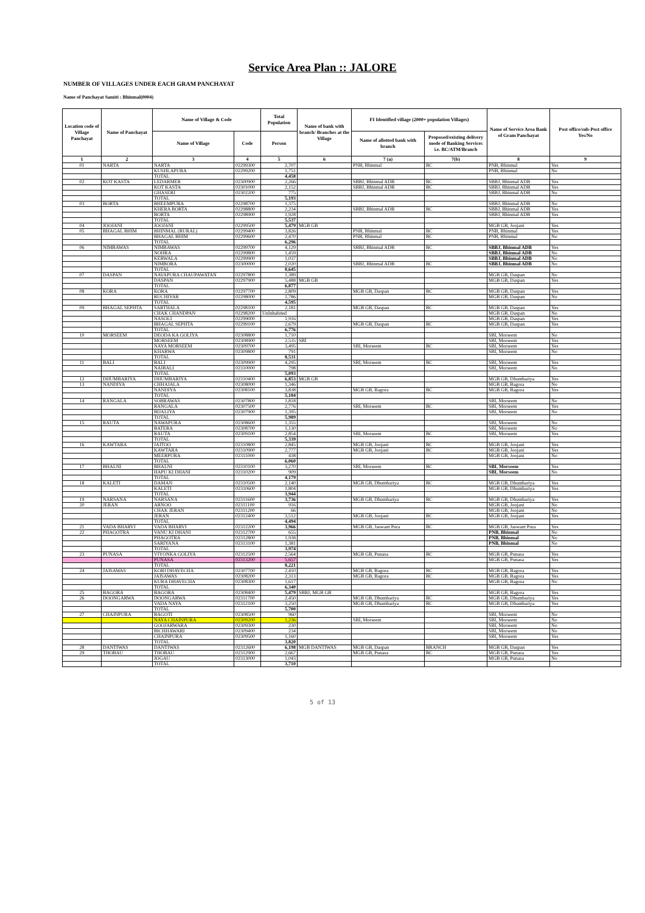Service Area Plan :: JALORE
NUMBER OF VILLAGES UNDER EACH GRAM PANCHAYAT
Name of Panchayat Samiti : Bhinmal(0004)
| Location code of Village Panchayat | Name of Panchayat | Name of Village & Code | | Total Population | Name of bank with branch/ Branches at the Village | FI Identified village (2000+ population Villages) | | Name of Service Area Bank of Gram Panchayat | Post office/sub-Post office Yes/No |
| --- | --- | --- | --- | --- | --- | --- | --- | --- | --- |
| | | Name of Village | Code | Person | | Name of allotted bank with branch | Proposed/existing delivery mode of Banking Services i.e. BC/ATM/Branch | | |
| 1 | 2 | 3 | 4 | 5 | 6 | 7 (a) | 7(b) | 8 | 9 |
| 01 | NARTA | NARTA | 02299300 | 2,707 | | PNB, Bhinmal | BC | PNB, Bhinmal | Yes |
| | | KUSHLAPURA | 02299200 | 1,751 | | | | PNB, Bhinmal | No |
| | | TOTAL | | 4,458 | | | | | |
| 02 | KOT KASTA | LEDARMER | 02300900 | 2,266 | | SBBJ, Bhinmal ADB | BC | SBBJ, Bhinmal ADB | Yes |
| | | KOT KASTA | 02301000 | 2,152 | | SBBJ, Bhinmal ADB | BC | SBBJ, Bhinmal ADB | Yes |
| | | GHASERI | 02302200 | 775 | | | | SBBJ, Bhinmal ADB | No |
| | | TOTAL | | 5,193 | | | | | |
| 03 | BORTA | BHEEMPURA | 02298700 | 1,375 | | | | SBBJ, Bhinmal ADB | No |
| | | KHERA BORTA | 02298800 | 2,234 | | SBBJ, Bhinmal ADB | BC | SBBJ, Bhinmal ADB | Yes |
| | | BORTA | 02298900 | 1,928 | | | | SBBJ, Bhinmal ADB | Yes |
| | | TOTAL | | 5,537 | | | | | |
| 04 | JOOJANI | JOOJANI | 02299500 | 5,479 | MGB GB | | | MGB GB, Joojani | Yes |
| 05 | BHAGAL BHIM | BHINMAL (RURAL) | 02299400 | 3,826 | | PNB, Bhinmal | BC | PNB, Bhinmal | Yes |
| | | BHAGAL BHIM | 02299600 | 2,470 | | PNB, Bhinmal | BC | PNB, Bhinmal | No |
| | | TOTAL | | 6,296 | | | | | |
| 06 | NIMBAWAS | NIMBAWAS | 02299700 | 4,129 | | SBBJ, Bhinmal ADB | BC | SBBJ, Bhinmal ADB | Yes |
| | | NOHRA | 02299800 | 1,459 | | | | SBBJ, Bhinmal ADB | No |
| | | KERWALA | 02299900 | 1,037 | | | | SBBJ, Bhinmal ADB | No |
| | | NIMBORA | 02300000 | 2,020 | | SBBJ, Bhinmal ADB | BC | SBBJ, Bhinmal ADB | No |
| | | TOTAL | | 8,645 | | | | | |
| 07 | DASPAN | NAVAPURA CHAUPAWATAN | 02297800 | 1,389 | | | | MGB GB, Daspan | No |
| | | DASPAN | 02297900 | 5,488 | MGB GB | | | MGB GB, Daspan | Yes |
| | | TOTAL | | 6,877 | | | | | |
| 08 | KORA | KORA | 02297700 | 2,809 | | MGB GB, Daspan | BC | MGB GB, Daspan | Yes |
| | | RUCHIYAR | 02298000 | 1,786 | | | | MGB GB, Daspan | No |
| | | TOTAL | | 4,595 | | | | | |
| 09 | BHAGAL SEPHTA | SARTHALA | 02298100 | 2,181 | | MGB GB, Daspan | BC | MGB GB, Daspan | Yes |
| | | CHAK CHANDPAN | 02298200 | UnInhabited | | | | MGB GB, Daspan | No |
| | | NASOLI | 02299000 | 1,916 | | | | MGB GB, Daspan | Yes |
| | | BHAGAL SEPHTA | 02299100 | 2,679 | | MGB GB, Daspan | BC | MGB GB, Daspan | Yes |
| | | TOTAL | | 6,776 | | | | | |
| 10 | MORSEEM | DEODA KA GOLIYA | 02308800 | 1,710 | | | | SBI, Morseem | No |
| | | MORSEEM | 02308900 | 2,535 | SBI | | | SBI, Morseem | Yes |
| | | NAYA MORSEEM | 02309700 | 3,495 | | SBI, Morseem | BC | SBI, Morseem | Yes |
| | | KHARWA | 02309800 | 791 | | | | SBI, Morseem | No |
| | | TOTAL | | 8,531 | | | | | |
| 11 | BALI | BALI | 02309900 | 4,295 | | SBI, Morseem | BC | SBI, Morseem | Yes |
| | | NAIBALI | 02310000 | 798 | | | | SBI, Morseem | No |
| | | TOTAL | | 5,093 | | | | | |
| 12 | DHUMBARIYA | DHUMBARIYA | 02310400 | 6,853 | MGB GB | | | MGB GB, Dhumbariya | Yes |
| 13 | NANDIYA | CHHAJALA | 02308000 | 1,346 | | | | MGB GB, Bagora | No |
| | | NANDIYA | 02308100 | 3,838 | | MGB GB, Bagora | BC | MGB GB, Bagora | Yes |
| | | TOTAL | | 5,184 | | | | | |
| 14 | RANGALA | SOBRAWAS | 02307800 | 1,818 | | | | SBI, Morseem | No |
| | | RANGALA | 02307500 | 2,776 | | SBI, Morseem | BC | SBI, Morseem | Yes |
| | | BIJALIYA | 02307900 | 1,395 | | | | SBI, Morseem | No |
| | | TOTAL | | 5,989 | | | | | |
| 15 | RAUTA | NAWAPURA | 02308600 | 1,355 | | | | SBI, Morseem | No |
| | | BATERA | 02308700 | 1,130 | | | | SBI, Morseem | No |
| | | RAUTA | 02309100 | 2,854 | | SBI, Morseem | BC | SBI, Morseem | Yes |
| | | TOTAL | | 5,339 | | | | | |
| 16 | KAWTARA | JAITOO | 02310800 | 2,845 | | MGB GB, Joojani | BC | MGB GB, Joojani | Yes |
| | | KAWTARA | 02310900 | 2,777 | | MGB GB, Joojani | BC | MGB GB, Joojani | Yes |
| | | MEERPURA | 02311000 | 438 | | | | MGB GB, Joojani | No |
| | | TOTAL | | 6,060 | | | | | |
| 17 | BHALNI | BHALNI | 02310100 | 3,270 | | SBI, Morseem | BC | SBI, Morseem | Yes |
| | | HAPU KI DHANI | 02310200 | 909 | | | | SBI, Morseem | No |
| | | TOTAL | | 4,179 | | | | | |
| 18 | KALETI | DAMAN | 02310500 | 2,140 | | MGB GB, Dhumbariya | BC | MGB GB, Dhumbariya | Yes |
| | | KALETI | 02310600 | 1,804 | | | | MGB GB, Dhumbariya | Yes |
| | | TOTAL | | 3,944 | | | | | |
| 19 | NARSANA | NARSANA | 02311600 | 3,736 | | MGB GB, Dhumbariya | BC | MGB GB, Dhumbariya | Yes |
| 20 | JERAN | ARNOO | 02311100 | 916 | | | | MGB GB, Joojani | No |
| | | CHAK JERAN | 02311200 | 66 | | | | MGB GB, Joojani | No |
| | | JERAN | 02312400 | 3,512 | | MGB GB, Joojani | BC | MGB GB, Joojani | Yes |
| | | TOTAL | | 4,494 | | | | | |
| 21 | VADA BHARVI | VADA BHARVI | 02312200 | 3,966 | | MGB GB, Jaswant Pura | BC | MGB GB, Jaswant Pura | Yes |
| 22 | PHAGOTRA | VANU KI DHANI | 02312700 | 655 | | | | PNB, Bhinmal | No |
| | | PHAGOTRA | 02312800 | 1,938 | | | | PNB, Bhinmal | No |
| | | SARIYANA | 02313100 | 1,381 | | | | PNB, Bhinmal | No |
| | | TOTAL | | 3,974 | | | | | |
| 23 | PUNASA | VIYONKA GOLIYA | 02312500 | 2,564 | | MGB GB, Punasa | BC | MGB GB, Punasa | Yes |
| | | PUNASA | 02313200 | 5,657 | | | | MGB GB, Punasa | Yes |
| | | TOTAL | | 8,221 | | | | | |
| 24 | JAISAWAS | KORI DHAVECHA | 02307700 | 2,410 | | MGB GB, Bagora | BC | MGB GB, Bagora | Yes |
| | | JAISAWAS | 02308200 | 2,313 | | MGB GB, Bagora | BC | MGB GB, Bagora | Yes |
| | | KURA DHAVECHA | 02308300 | 1,617 | | | | MGB GB, Bagora | No |
| | | TOTAL | | 6,340 | | | | | |
| 25 | BAGORA | BAGORA | 02308400 | 5,479 | SBBJ, MGB GB | | | MGB GB, Bagora | Yes |
| 26 | DOONGARWA | DOONGARWA | 02311700 | 2,450 | | MGB GB, Dhumbariya | BC | MGB GB, Dhumbariya | Yes |
| | | VADA NAYA | 02312100 | 3,250 | | MGB GB, Dhumbariya | BC | MGB GB, Dhumbariya | Yes |
| | | TOTAL | | 5,700 | | | | | |
| 27 | CHAINPURA | BAGOTI | 02308500 | 960 | | | | SBI, Morseem | No |
| | | NAYA CHAINPURA | 02309200 | 1,236 | | SBI, Morseem | | SBI, Morseem | No |
| | | GOOJARWARA | 02309300 | 230 | | | | SBI, Morseem | No |
| | | BICHHAWARI | 02309400 | 234 | | | | SBI, Morseem | No |
| | | CHAINPURA | 02309500 | 1,160 | | | | SBI, Morseem | Yes |
| | | TOTAL | | 3,820 | | | | | |
| 28 | DANTIWAS | DANTIWAS | 02312600 | 6,198 | MGB DANTIWAS | MGB GB, Daspan | BRANCH | MGB GB, Daspan | Yes |
| 29 | THOBAU | THOBAU | 02312900 | 2,667 | | MGB GB, Punasa | BC | MGB GB, Punasa | Yes |
| | | JOGAU | 02313000 | 1,043 | | | | MGB GB, Punasa | No |
| | | TOTAL | | 3,710 | | | | | |
5 of 13